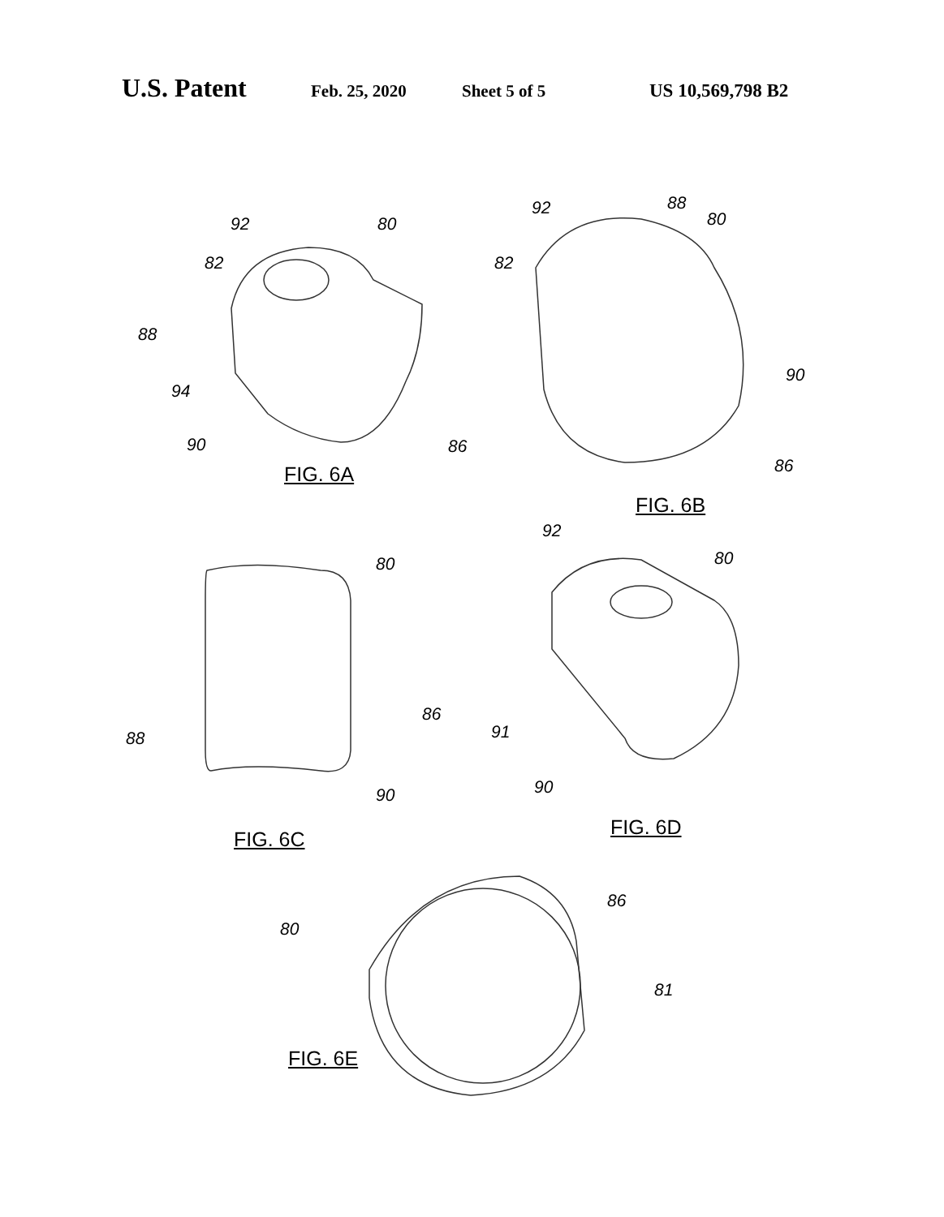U.S. Patent Feb. 25, 2020 Sheet 5 of 5 US 10,569,798 B2
92 80
82
88
94
90 86
FIG. 6A
92 88
80
82
90
86
FIG. 6B
92
80 80
86
88 91
90 90
FIG. 6D
FIG. 6C
86
80
81
FIG. 6E